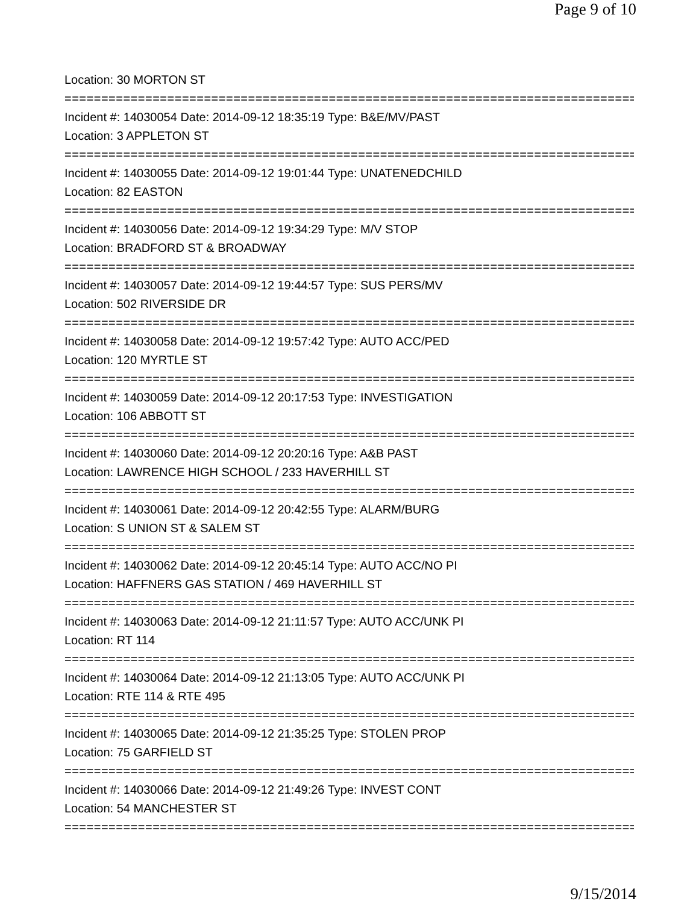Page 9 of 10
Location: 30 MORTON ST
================================================================================
Incident #: 14030054 Date: 2014-09-12 18:35:19 Type: B&E/MV/PAST
Location: 3 APPLETON ST
================================================================================
Incident #: 14030055 Date: 2014-09-12 19:01:44 Type: UNATENEDCHILD
Location: 82 EASTON
================================================================================
Incident #: 14030056 Date: 2014-09-12 19:34:29 Type: M/V STOP
Location: BRADFORD ST & BROADWAY
================================================================================
Incident #: 14030057 Date: 2014-09-12 19:44:57 Type: SUS PERS/MV
Location: 502 RIVERSIDE DR
================================================================================
Incident #: 14030058 Date: 2014-09-12 19:57:42 Type: AUTO ACC/PED
Location: 120 MYRTLE ST
================================================================================
Incident #: 14030059 Date: 2014-09-12 20:17:53 Type: INVESTIGATION
Location: 106 ABBOTT ST
================================================================================
Incident #: 14030060 Date: 2014-09-12 20:20:16 Type: A&B PAST
Location: LAWRENCE HIGH SCHOOL / 233 HAVERHILL ST
================================================================================
Incident #: 14030061 Date: 2014-09-12 20:42:55 Type: ALARM/BURG
Location: S UNION ST & SALEM ST
================================================================================
Incident #: 14030062 Date: 2014-09-12 20:45:14 Type: AUTO ACC/NO PI
Location: HAFFNERS GAS STATION / 469 HAVERHILL ST
================================================================================
Incident #: 14030063 Date: 2014-09-12 21:11:57 Type: AUTO ACC/UNK PI
Location: RT 114
================================================================================
Incident #: 14030064 Date: 2014-09-12 21:13:05 Type: AUTO ACC/UNK PI
Location: RTE 114 & RTE 495
================================================================================
Incident #: 14030065 Date: 2014-09-12 21:35:25 Type: STOLEN PROP
Location: 75 GARFIELD ST
================================================================================
Incident #: 14030066 Date: 2014-09-12 21:49:26 Type: INVEST CONT
Location: 54 MANCHESTER ST
================================================================================
9/15/2014